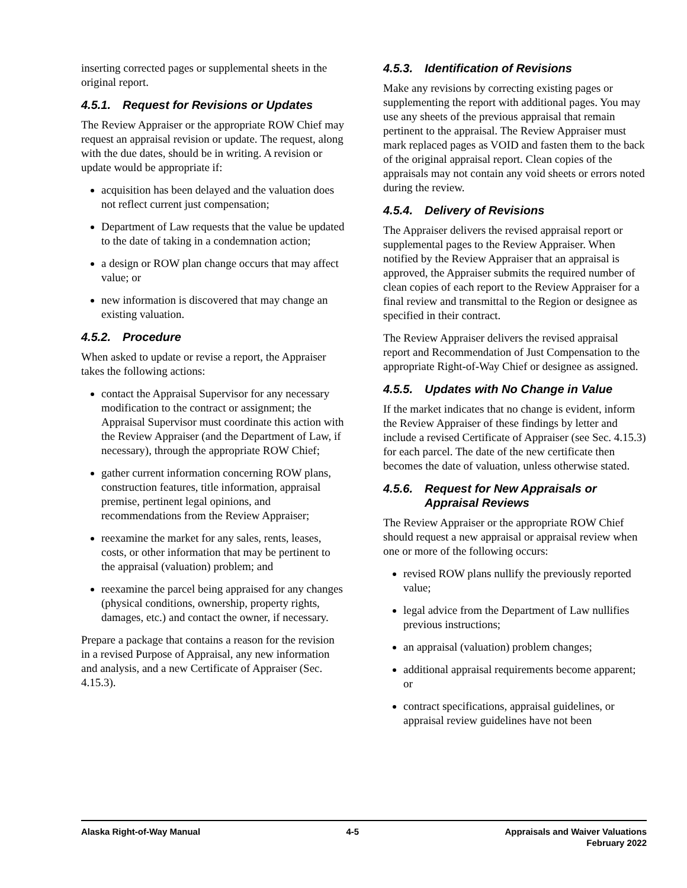inserting corrected pages or supplemental sheets in the original report.
4.5.1. Request for Revisions or Updates
The Review Appraiser or the appropriate ROW Chief may request an appraisal revision or update. The request, along with the due dates, should be in writing. A revision or update would be appropriate if:
acquisition has been delayed and the valuation does not reflect current just compensation;
Department of Law requests that the value be updated to the date of taking in a condemnation action;
a design or ROW plan change occurs that may affect value; or
new information is discovered that may change an existing valuation.
4.5.2. Procedure
When asked to update or revise a report, the Appraiser takes the following actions:
contact the Appraisal Supervisor for any necessary modification to the contract or assignment; the Appraisal Supervisor must coordinate this action with the Review Appraiser (and the Department of Law, if necessary), through the appropriate ROW Chief;
gather current information concerning ROW plans, construction features, title information, appraisal premise, pertinent legal opinions, and recommendations from the Review Appraiser;
reexamine the market for any sales, rents, leases, costs, or other information that may be pertinent to the appraisal (valuation) problem; and
reexamine the parcel being appraised for any changes (physical conditions, ownership, property rights, damages, etc.) and contact the owner, if necessary.
Prepare a package that contains a reason for the revision in a revised Purpose of Appraisal, any new information and analysis, and a new Certificate of Appraiser (Sec. 4.15.3).
4.5.3. Identification of Revisions
Make any revisions by correcting existing pages or supplementing the report with additional pages. You may use any sheets of the previous appraisal that remain pertinent to the appraisal. The Review Appraiser must mark replaced pages as VOID and fasten them to the back of the original appraisal report. Clean copies of the appraisals may not contain any void sheets or errors noted during the review.
4.5.4. Delivery of Revisions
The Appraiser delivers the revised appraisal report or supplemental pages to the Review Appraiser. When notified by the Review Appraiser that an appraisal is approved, the Appraiser submits the required number of clean copies of each report to the Review Appraiser for a final review and transmittal to the Region or designee as specified in their contract.
The Review Appraiser delivers the revised appraisal report and Recommendation of Just Compensation to the appropriate Right-of-Way Chief or designee as assigned.
4.5.5. Updates with No Change in Value
If the market indicates that no change is evident, inform the Review Appraiser of these findings by letter and include a revised Certificate of Appraiser (see Sec. 4.15.3) for each parcel. The date of the new certificate then becomes the date of valuation, unless otherwise stated.
4.5.6. Request for New Appraisals or Appraisal Reviews
The Review Appraiser or the appropriate ROW Chief should request a new appraisal or appraisal review when one or more of the following occurs:
revised ROW plans nullify the previously reported value;
legal advice from the Department of Law nullifies previous instructions;
an appraisal (valuation) problem changes;
additional appraisal requirements become apparent; or
contract specifications, appraisal guidelines, or appraisal review guidelines have not been
Alaska Right-of-Way Manual 4-5 Appraisals and Waiver Valuations
February 2022